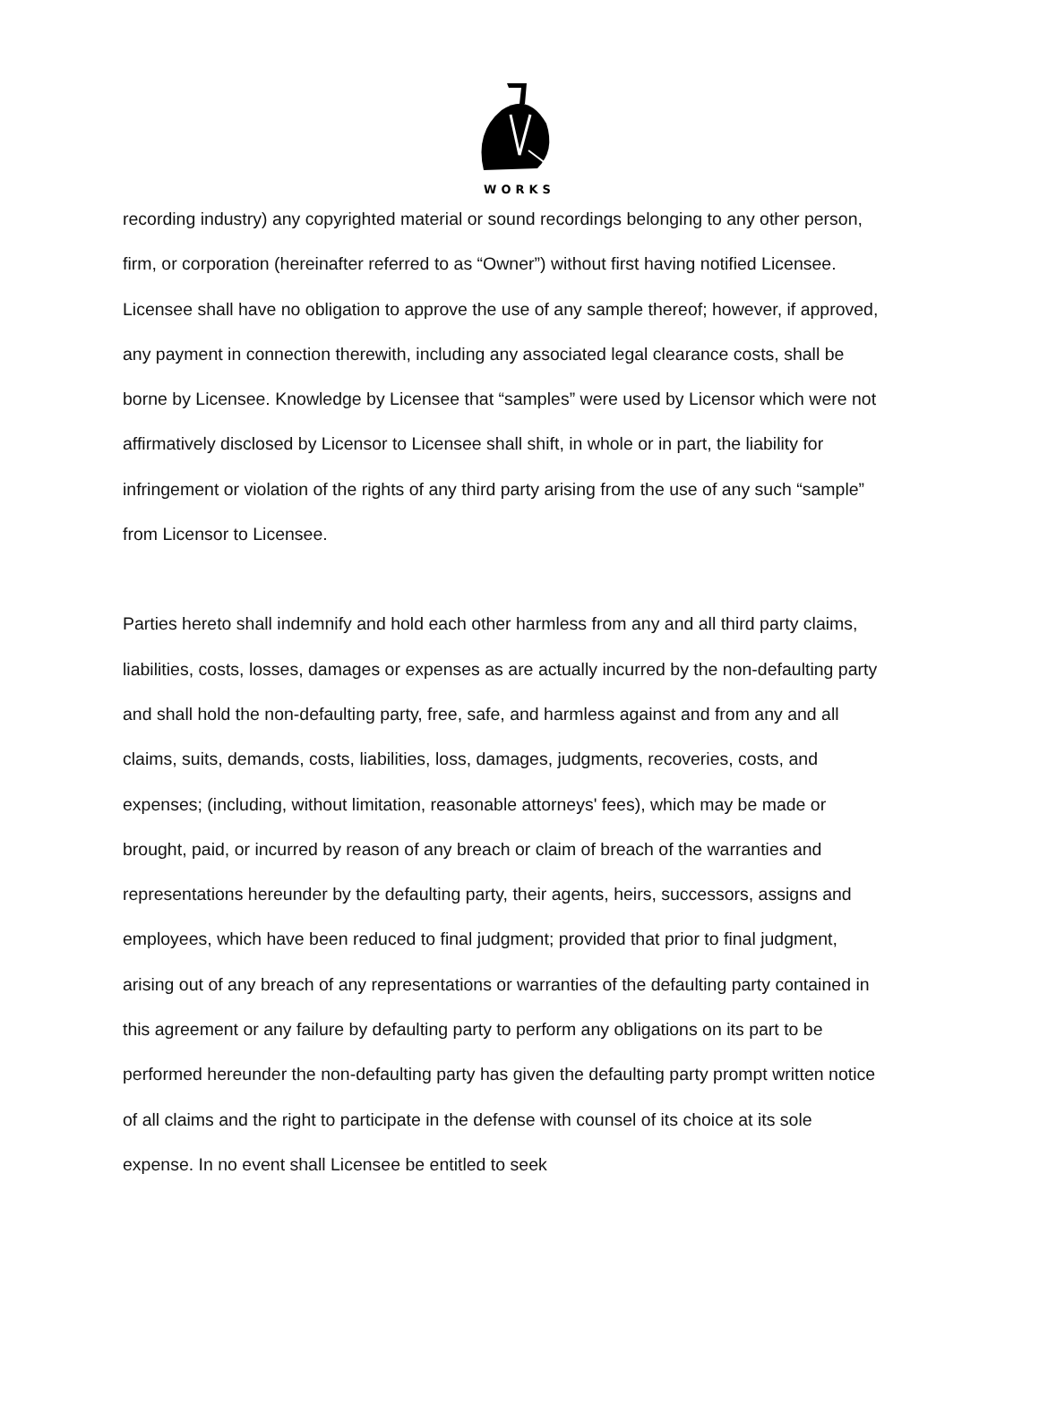WORKS
recording industry) any copyrighted material or sound recordings belonging to any other person, firm, or corporation (hereinafter referred to as “Owner”) without first having notified Licensee. Licensee shall have no obligation to approve the use of any sample thereof; however, if approved, any payment in connection therewith, including any associated legal clearance costs, shall be borne by Licensee. Knowledge by Licensee that “samples” were used by Licensor which were not affirmatively disclosed by Licensor to Licensee shall shift, in whole or in part, the liability for infringement or violation of the rights of any third party arising from the use of any such “sample” from Licensor to Licensee.
Parties hereto shall indemnify and hold each other harmless from any and all third party claims, liabilities, costs, losses, damages or expenses as are actually incurred by the non-defaulting party and shall hold the non-defaulting party, free, safe, and harmless against and from any and all claims, suits, demands, costs, liabilities, loss, damages, judgments, recoveries, costs, and expenses; (including, without limitation, reasonable attorneys' fees), which may be made or brought, paid, or incurred by reason of any breach or claim of breach of the warranties and representations hereunder by the defaulting party, their agents, heirs, successors, assigns and employees, which have been reduced to final judgment; provided that prior to final judgment, arising out of any breach of any representations or warranties of the defaulting party contained in this agreement or any failure by defaulting party to perform any obligations on its part to be performed hereunder the non-defaulting party has given the defaulting party prompt written notice of all claims and the right to participate in the defense with counsel of its choice at its sole expense. In no event shall Licensee be entitled to seek